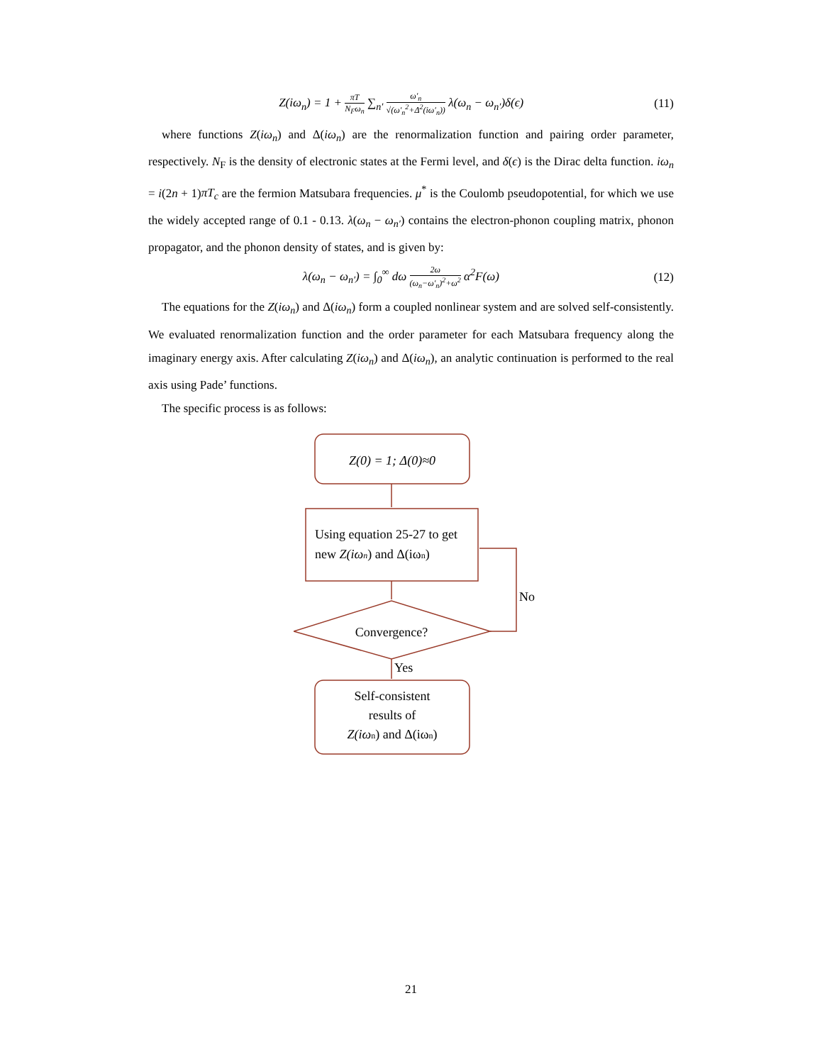Z(iω<sub>n</sub>) = 1 + πT N<sub>F</sub>ω<sub>n</sub> ∑<sub>n′</sub> ω′<sub>n</sub> √(ω′<sub>n</sub><sup>2</sup>+Δ<sup>2</sup>(iω′<sub>n</sub>)) λ(ω<sub>n</sub> − ω<sub>n′</sub>)δ(ϵ)
(11)
where functions Z(iω<sub>n</sub>) and Δ(iω<sub>n</sub>) are the renormalization function and pairing order parameter, respectively. N<sub>F</sub> is the density of electronic states at the Fermi level, and δ(ϵ) is the Dirac delta function. iω<sub>n</sub> = i(2n + 1)πT<sub>c</sub> are the fermion Matsubara frequencies. μ<sup>*</sup> is the Coulomb pseudopotential, for which we use the widely accepted range of 0.1 - 0.13. λ(ω<sub>n</sub> − ω<sub>n′</sub>) contains the electron-phonon coupling matrix, phonon propagator, and the phonon density of states, and is given by:
λ(ω<sub>n</sub> − ω<sub>n′</sub>) = ∫<sub>0</sub><sup>∞</sup> dω 2ω (ω<sub>n</sub>−ω′<sub>n</sub>)<sup>2</sup>+ω<sup>2</sup> α<sup>2</sup>F(ω)
(12)
The equations for the Z(iω<sub>n</sub>) and Δ(iω<sub>n</sub>) form a coupled nonlinear system and are solved self-consistently. We evaluated renormalization function and the order parameter for each Matsubara frequency along the imaginary energy axis. After calculating Z(iω<sub>n</sub>) and Δ(iω<sub>n</sub>), an analytic continuation is performed to the real axis using Pade’ functions.
The specific process is as follows:
Z(0) = 1; Δ(0)≈0
Using equation 25-27 to get
new Z(iωn) and Δ(iωn)
No
Convergence?
Yes
Self-consistent
results of
Z(iωn) and Δ(iωn)
21